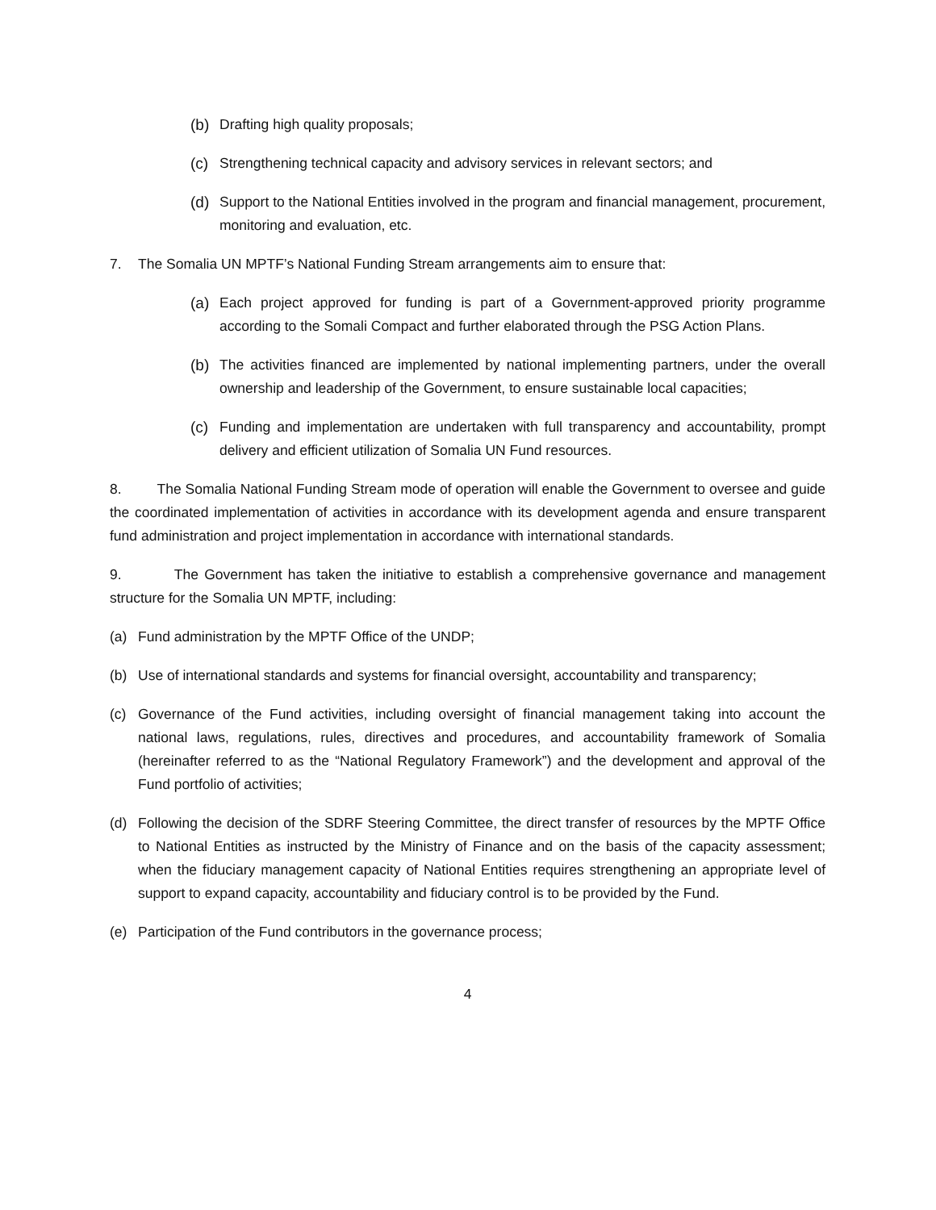(b) Drafting high quality proposals;
(c) Strengthening technical capacity and advisory services in relevant sectors; and
(d) Support to the National Entities involved in the program and financial management, procurement, monitoring and evaluation, etc.
7. The Somalia UN MPTF’s National Funding Stream arrangements aim to ensure that:
(a) Each project approved for funding is part of a Government-approved priority programme according to the Somali Compact and further elaborated through the PSG Action Plans.
(b) The activities financed are implemented by national implementing partners, under the overall ownership and leadership of the Government, to ensure sustainable local capacities;
(c) Funding and implementation are undertaken with full transparency and accountability, prompt delivery and efficient utilization of Somalia UN Fund resources.
8. The Somalia National Funding Stream mode of operation will enable the Government to oversee and guide the coordinated implementation of activities in accordance with its development agenda and ensure transparent fund administration and project implementation in accordance with international standards.
9. The Government has taken the initiative to establish a comprehensive governance and management structure for the Somalia UN MPTF, including:
(a) Fund administration by the MPTF Office of the UNDP;
(b) Use of international standards and systems for financial oversight, accountability and transparency;
(c) Governance of the Fund activities, including oversight of financial management taking into account the national laws, regulations, rules, directives and procedures, and accountability framework of Somalia (hereinafter referred to as the “National Regulatory Framework”) and the development and approval of the Fund portfolio of activities;
(d) Following the decision of the SDRF Steering Committee, the direct transfer of resources by the MPTF Office to National Entities as instructed by the Ministry of Finance and on the basis of the capacity assessment; when the fiduciary management capacity of National Entities requires strengthening an appropriate level of support to expand capacity, accountability and fiduciary control is to be provided by the Fund.
(e) Participation of the Fund contributors in the governance process;
4